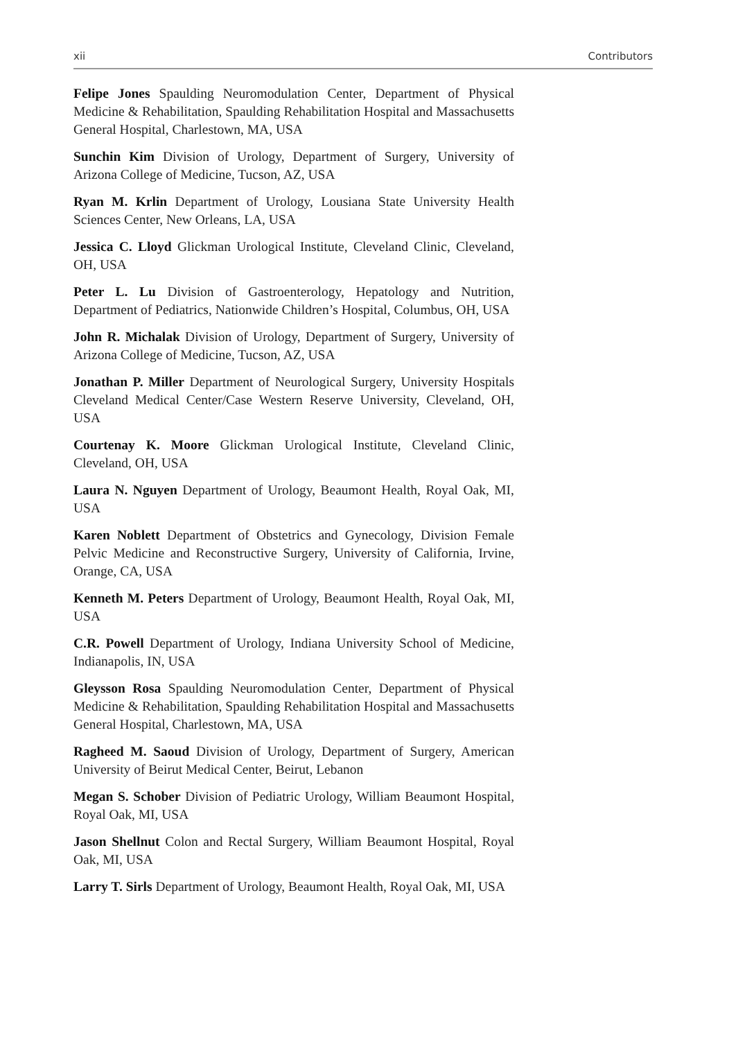xii Contributors
Felipe Jones Spaulding Neuromodulation Center, Department of Physical Medicine & Rehabilitation, Spaulding Rehabilitation Hospital and Massachusetts General Hospital, Charlestown, MA, USA
Sunchin Kim Division of Urology, Department of Surgery, University of Arizona College of Medicine, Tucson, AZ, USA
Ryan M. Krlin Department of Urology, Lousiana State University Health Sciences Center, New Orleans, LA, USA
Jessica C. Lloyd Glickman Urological Institute, Cleveland Clinic, Cleveland, OH, USA
Peter L. Lu Division of Gastroenterology, Hepatology and Nutrition, Department of Pediatrics, Nationwide Children’s Hospital, Columbus, OH, USA
John R. Michalak Division of Urology, Department of Surgery, University of Arizona College of Medicine, Tucson, AZ, USA
Jonathan P. Miller Department of Neurological Surgery, University Hospitals Cleveland Medical Center/Case Western Reserve University, Cleveland, OH, USA
Courtenay K. Moore Glickman Urological Institute, Cleveland Clinic, Cleveland, OH, USA
Laura N. Nguyen Department of Urology, Beaumont Health, Royal Oak, MI, USA
Karen Noblett Department of Obstetrics and Gynecology, Division Female Pelvic Medicine and Reconstructive Surgery, University of California, Irvine, Orange, CA, USA
Kenneth M. Peters Department of Urology, Beaumont Health, Royal Oak, MI, USA
C.R. Powell Department of Urology, Indiana University School of Medicine, Indianapolis, IN, USA
Gleysson Rosa Spaulding Neuromodulation Center, Department of Physical Medicine & Rehabilitation, Spaulding Rehabilitation Hospital and Massachusetts General Hospital, Charlestown, MA, USA
Ragheed M. Saoud Division of Urology, Department of Surgery, American University of Beirut Medical Center, Beirut, Lebanon
Megan S. Schober Division of Pediatric Urology, William Beaumont Hospital, Royal Oak, MI, USA
Jason Shellnut Colon and Rectal Surgery, William Beaumont Hospital, Royal Oak, MI, USA
Larry T. Sirls Department of Urology, Beaumont Health, Royal Oak, MI, USA